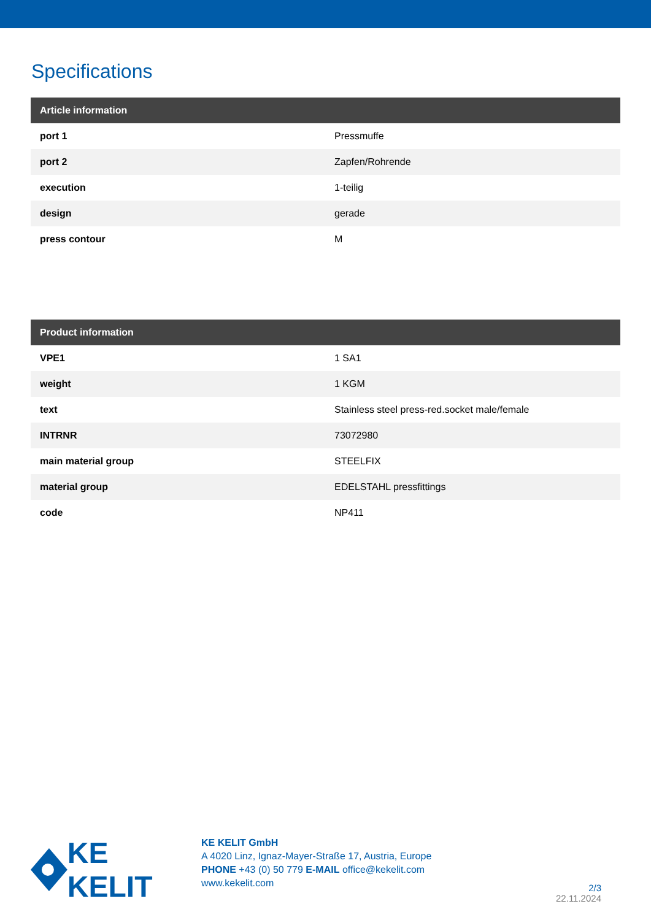Specifications
| Article information | |
| --- | --- |
| port 1 | Pressmuffe |
| port 2 | Zapfen/Rohrende |
| execution | 1-teilig |
| design | gerade |
| press contour | M |
| Product information | |
| --- | --- |
| VPE1 | 1 SA1 |
| weight | 1 KGM |
| text | Stainless steel press-red.socket male/female |
| INTRNR | 73072980 |
| main material group | STEELFIX |
| material group | EDELSTAHL pressfittings |
| code | NP411 |
KE KELIT
KE KELIT GmbH
A 4020 Linz, Ignaz-Mayer-Straße 17, Austria, Europe
PHONE +43 (0) 50 779 E-MAIL office@kekelit.com
www.kekelit.com
2/3
22.11.2024